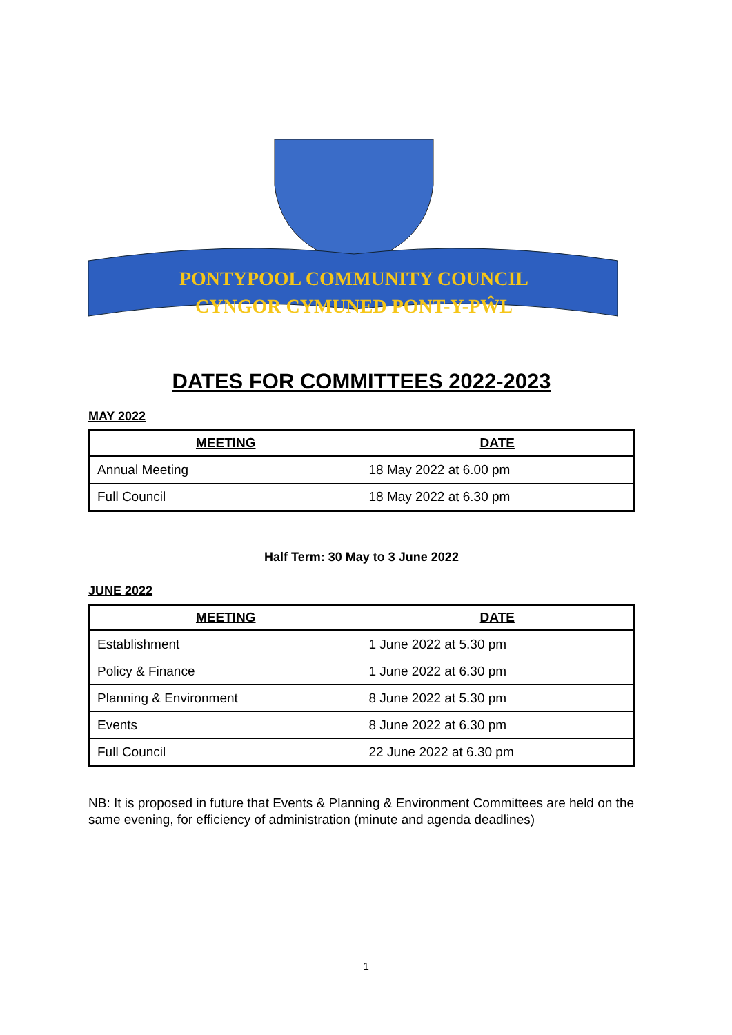PONTYPOOL COMMUNITY COUNCIL
CYNGOR CYMUNED PONT-Y-PŴL
DATES FOR COMMITTEES 2022-2023
MAY 2022
| MEETING | DATE |
| --- | --- |
| Annual Meeting | 18 May 2022 at 6.00 pm |
| Full Council | 18 May 2022 at 6.30 pm |
Half Term: 30 May to 3 June 2022
JUNE 2022
| MEETING | DATE |
| --- | --- |
| Establishment | 1 June 2022 at 5.30 pm |
| Policy & Finance | 1 June 2022 at 6.30 pm |
| Planning & Environment | 8 June 2022 at 5.30 pm |
| Events | 8 June 2022 at 6.30 pm |
| Full Council | 22 June 2022 at 6.30 pm |
NB: It is proposed in future that Events & Planning & Environment Committees are held on the same evening, for efficiency of administration (minute and agenda deadlines)
1